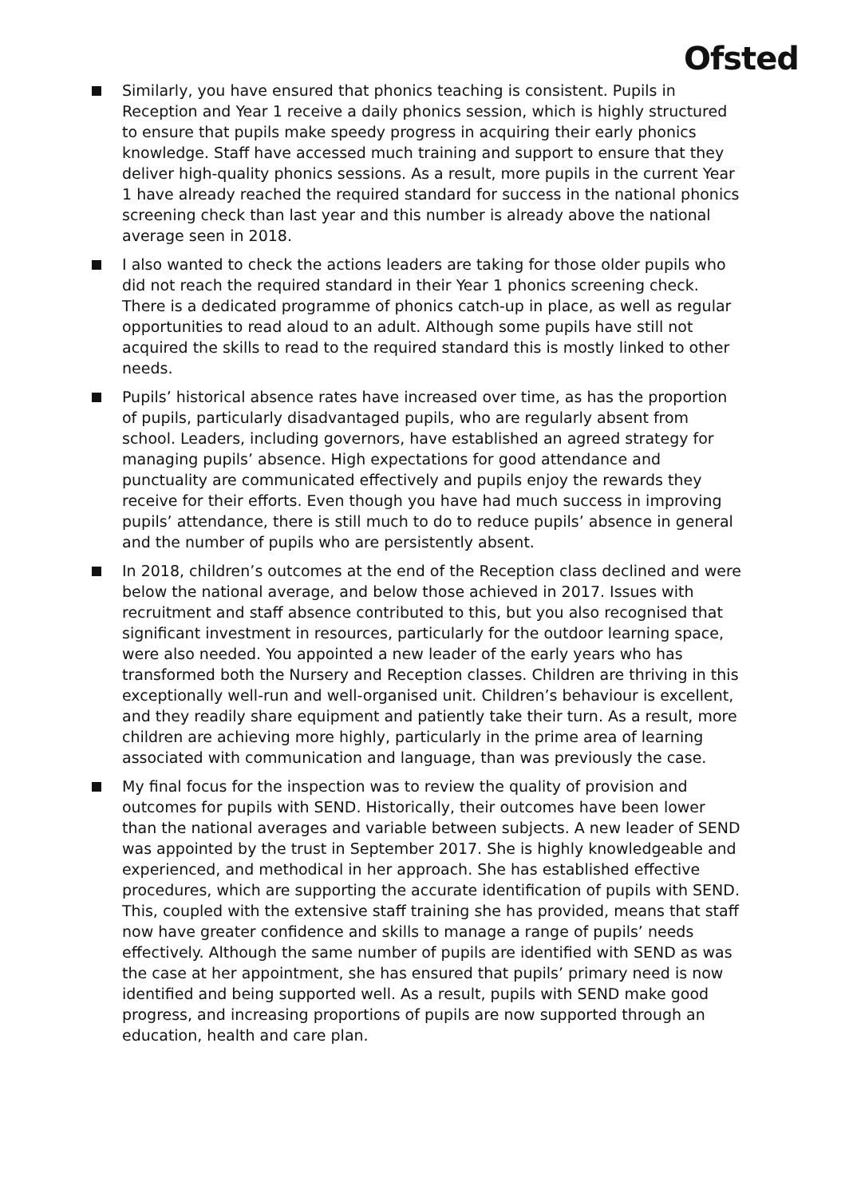Ofsted
Similarly, you have ensured that phonics teaching is consistent. Pupils in Reception and Year 1 receive a daily phonics session, which is highly structured to ensure that pupils make speedy progress in acquiring their early phonics knowledge. Staff have accessed much training and support to ensure that they deliver high-quality phonics sessions. As a result, more pupils in the current Year 1 have already reached the required standard for success in the national phonics screening check than last year and this number is already above the national average seen in 2018.
I also wanted to check the actions leaders are taking for those older pupils who did not reach the required standard in their Year 1 phonics screening check. There is a dedicated programme of phonics catch-up in place, as well as regular opportunities to read aloud to an adult. Although some pupils have still not acquired the skills to read to the required standard this is mostly linked to other needs.
Pupils’ historical absence rates have increased over time, as has the proportion of pupils, particularly disadvantaged pupils, who are regularly absent from school. Leaders, including governors, have established an agreed strategy for managing pupils’ absence. High expectations for good attendance and punctuality are communicated effectively and pupils enjoy the rewards they receive for their efforts. Even though you have had much success in improving pupils’ attendance, there is still much to do to reduce pupils’ absence in general and the number of pupils who are persistently absent.
In 2018, children’s outcomes at the end of the Reception class declined and were below the national average, and below those achieved in 2017. Issues with recruitment and staff absence contributed to this, but you also recognised that significant investment in resources, particularly for the outdoor learning space, were also needed. You appointed a new leader of the early years who has transformed both the Nursery and Reception classes. Children are thriving in this exceptionally well-run and well-organised unit. Children’s behaviour is excellent, and they readily share equipment and patiently take their turn. As a result, more children are achieving more highly, particularly in the prime area of learning associated with communication and language, than was previously the case.
My final focus for the inspection was to review the quality of provision and outcomes for pupils with SEND. Historically, their outcomes have been lower than the national averages and variable between subjects. A new leader of SEND was appointed by the trust in September 2017. She is highly knowledgeable and experienced, and methodical in her approach. She has established effective procedures, which are supporting the accurate identification of pupils with SEND. This, coupled with the extensive staff training she has provided, means that staff now have greater confidence and skills to manage a range of pupils’ needs effectively. Although the same number of pupils are identified with SEND as was the case at her appointment, she has ensured that pupils’ primary need is now identified and being supported well. As a result, pupils with SEND make good progress, and increasing proportions of pupils are now supported through an education, health and care plan.